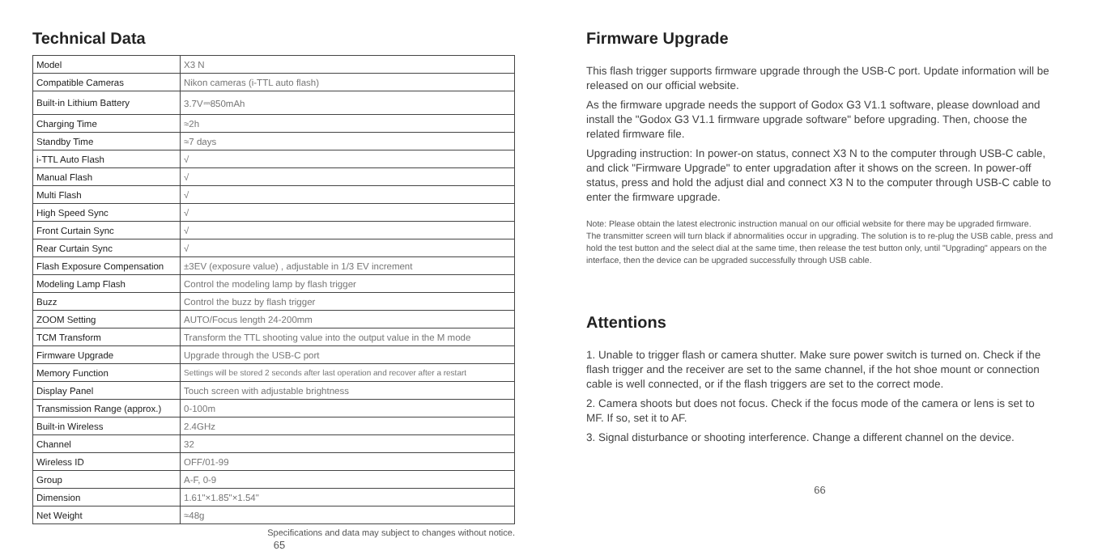Technical Data
| Model | X3 N |
| Compatible Cameras | Nikon cameras (i-TTL auto flash) |
| Built-in Lithium Battery | 3.7V⎓850mAh |
| Charging Time | ≈2h |
| Standby Time | ≈7 days |
| i-TTL Auto Flash | √ |
| Manual Flash | √ |
| Multi Flash | √ |
| High Speed Sync | √ |
| Front Curtain Sync | √ |
| Rear Curtain Sync | √ |
| Flash Exposure Compensation | ±3EV (exposure value) , adjustable in 1/3 EV increment |
| Modeling Lamp Flash | Control the modeling lamp by flash trigger |
| Buzz | Control the buzz by flash trigger |
| ZOOM Setting | AUTO/Focus length 24-200mm |
| TCM Transform | Transform the TTL shooting value into the output value in the M mode |
| Firmware Upgrade | Upgrade through the USB-C port |
| Memory Function | Settings will be stored 2 seconds after last operation and recover after a restart |
| Display Panel | Touch screen with adjustable brightness |
| Transmission Range (approx.) | 0-100m |
| Built-in Wireless | 2.4GHz |
| Channel | 32 |
| Wireless ID | OFF/01-99 |
| Group | A-F, 0-9 |
| Dimension | 1.61"×1.85"×1.54" |
| Net Weight | ≈48g |
Specifications and data may subject to changes without notice.
65
Firmware Upgrade
This flash trigger supports firmware upgrade through the USB-C port. Update information will be released on our official website.
As the firmware upgrade needs the support of Godox G3 V1.1 software, please download and install the "Godox G3 V1.1 firmware upgrade software" before upgrading. Then, choose the related firmware file.
Upgrading instruction: In power-on status, connect X3 N to the computer through USB-C cable, and click "Firmware Upgrade" to enter upgradation after it shows on the screen. In power-off status, press and hold the adjust dial and connect X3 N to the computer through USB-C cable to enter the firmware upgrade.
Note: Please obtain the latest electronic instruction manual on our official website for there may be upgraded firmware.
The transmitter screen will turn black if abnormalities occur in upgrading. The solution is to re-plug the USB cable, press and hold the test button and the select dial at the same time, then release the test button only, until "Upgrading" appears on the interface, then the device can be upgraded successfully through USB cable.
Attentions
1. Unable to trigger flash or camera shutter. Make sure power switch is turned on. Check if the flash trigger and the receiver are set to the same channel, if the hot shoe mount or connection cable is well connected, or if the flash triggers are set to the correct mode.
2. Camera shoots but does not focus. Check if the focus mode of the camera or lens is set to MF. If so, set it to AF.
3. Signal disturbance or shooting interference. Change a different channel on the device.
66